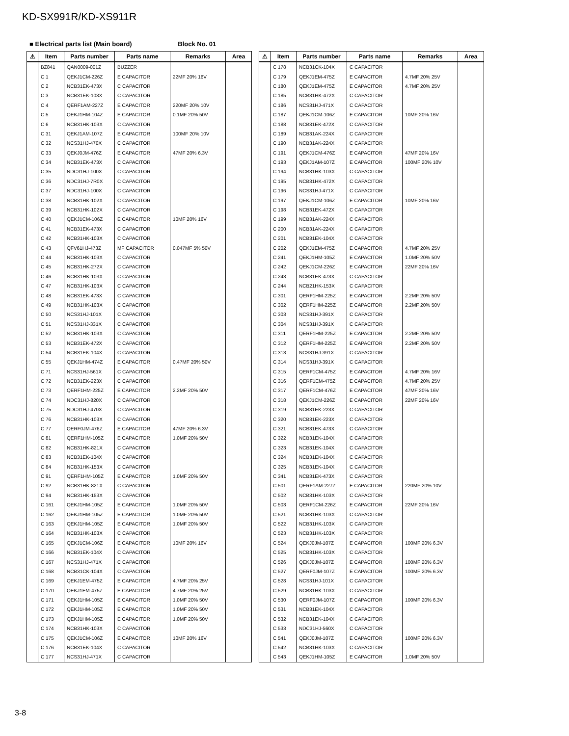KD-SX991R/KD-XS911R
■ Electrical parts list (Main board) Block No. 01
| ⚠ | Item | Parts number | Parts name | Remarks | Area |
| --- | --- | --- | --- | --- | --- |
| | BZ841 | QAN0009-001Z | BUZZER | | |
| | C 1 | QEKJ1CM-226Z | E CAPACITOR | 22MF 20% 16V | |
| | C 2 | NCB31EK-473X | C CAPACITOR | | |
| | C 3 | NCB31EK-103X | C CAPACITOR | | |
| | C 4 | QERF1AM-227Z | E CAPACITOR | 220MF 20% 10V | |
| | C 5 | QEKJ1HM-104Z | E CAPACITOR | 0.1MF 20% 50V | |
| | C 6 | NCB31HK-103X | C CAPACITOR | | |
| | C 31 | QEKJ1AM-107Z | E CAPACITOR | 100MF 20% 10V | |
| | C 32 | NCS31HJ-470X | C CAPACITOR | | |
| | C 33 | QEKJ0JM-476Z | E CAPACITOR | 47MF 20% 6.3V | |
| | C 34 | NCB31EK-473X | C CAPACITOR | | |
| | C 35 | NDC31HJ-100X | C CAPACITOR | | |
| | C 36 | NDC31HJ-7R0X | C CAPACITOR | | |
| | C 37 | NDC31HJ-100X | C CAPACITOR | | |
| | C 38 | NCB31HK-102X | C CAPACITOR | | |
| | C 39 | NCB31HK-102X | C CAPACITOR | | |
| | C 40 | QEKJ1CM-106Z | E CAPACITOR | 10MF 20% 16V | |
| | C 41 | NCB31EK-473X | C CAPACITOR | | |
| | C 42 | NCB31HK-103X | C CAPACITOR | | |
| | C 43 | QFV61HJ-473Z | MF CAPACITOR | 0.047MF 5% 50V | |
| | C 44 | NCB31HK-103X | C CAPACITOR | | |
| | C 45 | NCB31HK-272X | C CAPACITOR | | |
| | C 46 | NCB31HK-103X | C CAPACITOR | | |
| | C 47 | NCB31HK-103X | C CAPACITOR | | |
| | C 48 | NCB31EK-473X | C CAPACITOR | | |
| | C 49 | NCB31HK-103X | C CAPACITOR | | |
| | C 50 | NCS31HJ-101X | C CAPACITOR | | |
| | C 51 | NCS31HJ-331X | C CAPACITOR | | |
| | C 52 | NCB31HK-103X | C CAPACITOR | | |
| | C 53 | NCB31EK-472X | C CAPACITOR | | |
| | C 54 | NCB31EK-104X | C CAPACITOR | | |
| | C 55 | QEKJ1HM-474Z | E CAPACITOR | 0.47MF 20% 50V | |
| | C 71 | NCS31HJ-561X | C CAPACITOR | | |
| | C 72 | NCB31EK-223X | C CAPACITOR | | |
| | C 73 | QERF1HM-225Z | E CAPACITOR | 2.2MF 20% 50V | |
| | C 74 | NDC31HJ-820X | C CAPACITOR | | |
| | C 75 | NDC31HJ-470X | C CAPACITOR | | |
| | C 76 | NCB31HK-103X | C CAPACITOR | | |
| | C 77 | QERF0JM-476Z | E CAPACITOR | 47MF 20% 6.3V | |
| | C 81 | QERF1HM-105Z | E CAPACITOR | 1.0MF 20% 50V | |
| | C 82 | NCB31HK-821X | C CAPACITOR | | |
| | C 83 | NCB31EK-104X | C CAPACITOR | | |
| | C 84 | NCB31HK-153X | C CAPACITOR | | |
| | C 91 | QERF1HM-105Z | E CAPACITOR | 1.0MF 20% 50V | |
| | C 92 | NCB31HK-821X | C CAPACITOR | | |
| | C 94 | NCB31HK-153X | C CAPACITOR | | |
| | C 161 | QEKJ1HM-105Z | E CAPACITOR | 1.0MF 20% 50V | |
| | C 162 | QEKJ1HM-105Z | E CAPACITOR | 1.0MF 20% 50V | |
| | C 163 | QEKJ1HM-105Z | E CAPACITOR | 1.0MF 20% 50V | |
| | C 164 | NCB31HK-103X | C CAPACITOR | | |
| | C 165 | QEKJ1CM-106Z | E CAPACITOR | 10MF 20% 16V | |
| | C 166 | NCB31EK-104X | C CAPACITOR | | |
| | C 167 | NCS31HJ-471X | C CAPACITOR | | |
| | C 168 | NCB31CK-104X | C CAPACITOR | | |
| | C 169 | QEKJ1EM-475Z | E CAPACITOR | 4.7MF 20% 25V | |
| | C 170 | QEKJ1EM-475Z | E CAPACITOR | 4.7MF 20% 25V | |
| | C 171 | QEKJ1HM-105Z | E CAPACITOR | 1.0MF 20% 50V | |
| | C 172 | QEKJ1HM-105Z | E CAPACITOR | 1.0MF 20% 50V | |
| | C 173 | QEKJ1HM-105Z | E CAPACITOR | 1.0MF 20% 50V | |
| | C 174 | NCB31HK-103X | C CAPACITOR | | |
| | C 175 | QEKJ1CM-106Z | E CAPACITOR | 10MF 20% 16V | |
| | C 176 | NCB31EK-104X | C CAPACITOR | | |
| | C 177 | NCS31HJ-471X | C CAPACITOR | | |
| ⚠ | Item | Parts number | Parts name | Remarks | Area |
| --- | --- | --- | --- | --- | --- |
| | C 178 | NCB31CK-104X | C CAPACITOR | | |
| | C 179 | QEKJ1EM-475Z | E CAPACITOR | 4.7MF 20% 25V | |
| | C 180 | QEKJ1EM-475Z | E CAPACITOR | 4.7MF 20% 25V | |
| | C 185 | NCB31HK-472X | C CAPACITOR | | |
| | C 186 | NCS31HJ-471X | C CAPACITOR | | |
| | C 187 | QEKJ1CM-106Z | E CAPACITOR | 10MF 20% 16V | |
| | C 188 | NCB31EK-472X | C CAPACITOR | | |
| | C 189 | NCB31AK-224X | C CAPACITOR | | |
| | C 190 | NCB31AK-224X | C CAPACITOR | | |
| | C 191 | QEKJ1CM-476Z | E CAPACITOR | 47MF 20% 16V | |
| | C 193 | QEKJ1AM-107Z | E CAPACITOR | 100MF 20% 10V | |
| | C 194 | NCB31HK-103X | C CAPACITOR | | |
| | C 195 | NCB31HK-472X | C CAPACITOR | | |
| | C 196 | NCS31HJ-471X | C CAPACITOR | | |
| | C 197 | QEKJ1CM-106Z | E CAPACITOR | 10MF 20% 16V | |
| | C 198 | NCB31EK-472X | C CAPACITOR | | |
| | C 199 | NCB31AK-224X | C CAPACITOR | | |
| | C 200 | NCB31AK-224X | C CAPACITOR | | |
| | C 201 | NCB31EK-104X | C CAPACITOR | | |
| | C 202 | QEKJ1EM-475Z | E CAPACITOR | 4.7MF 20% 25V | |
| | C 241 | QEKJ1HM-105Z | E CAPACITOR | 1.0MF 20% 50V | |
| | C 242 | QEKJ1CM-226Z | E CAPACITOR | 22MF 20% 16V | |
| | C 243 | NCB31EK-473X | C CAPACITOR | | |
| | C 244 | NCB21HK-153X | C CAPACITOR | | |
| | C 301 | QERF1HM-225Z | E CAPACITOR | 2.2MF 20% 50V | |
| | C 302 | QERF1HM-225Z | E CAPACITOR | 2.2MF 20% 50V | |
| | C 303 | NCS31HJ-391X | C CAPACITOR | | |
| | C 304 | NCS31HJ-391X | C CAPACITOR | | |
| | C 311 | QERF1HM-225Z | E CAPACITOR | 2.2MF 20% 50V | |
| | C 312 | QERF1HM-225Z | E CAPACITOR | 2.2MF 20% 50V | |
| | C 313 | NCS31HJ-391X | C CAPACITOR | | |
| | C 314 | NCS31HJ-391X | C CAPACITOR | | |
| | C 315 | QERF1CM-475Z | E CAPACITOR | 4.7MF 20% 16V | |
| | C 316 | QERF1EM-475Z | E CAPACITOR | 4.7MF 20% 25V | |
| | C 317 | QERF1CM-476Z | E CAPACITOR | 47MF 20% 16V | |
| | C 318 | QEKJ1CM-226Z | E CAPACITOR | 22MF 20% 16V | |
| | C 319 | NCB31EK-223X | C CAPACITOR | | |
| | C 320 | NCB31EK-223X | C CAPACITOR | | |
| | C 321 | NCB31EK-473X | C CAPACITOR | | |
| | C 322 | NCB31EK-104X | C CAPACITOR | | |
| | C 323 | NCB31EK-104X | C CAPACITOR | | |
| | C 324 | NCB31EK-104X | C CAPACITOR | | |
| | C 325 | NCB31EK-104X | C CAPACITOR | | |
| | C 341 | NCB31EK-473X | C CAPACITOR | | |
| | C 501 | QERF1AM-227Z | E CAPACITOR | 220MF 20% 10V | |
| | C 502 | NCB31HK-103X | C CAPACITOR | | |
| | C 503 | QERF1CM-226Z | E CAPACITOR | 22MF 20% 16V | |
| | C 521 | NCB31HK-103X | C CAPACITOR | | |
| | C 522 | NCB31HK-103X | C CAPACITOR | | |
| | C 523 | NCB31HK-103X | C CAPACITOR | | |
| | C 524 | QEKJ0JM-107Z | E CAPACITOR | 100MF 20% 6.3V | |
| | C 525 | NCB31HK-103X | C CAPACITOR | | |
| | C 526 | QEKJ0JM-107Z | E CAPACITOR | 100MF 20% 6.3V | |
| | C 527 | QERF0JM-107Z | E CAPACITOR | 100MF 20% 6.3V | |
| | C 528 | NCS31HJ-101X | C CAPACITOR | | |
| | C 529 | NCB31HK-103X | C CAPACITOR | | |
| | C 530 | QERF0JM-107Z | E CAPACITOR | 100MF 20% 6.3V | |
| | C 531 | NCB31EK-104X | C CAPACITOR | | |
| | C 532 | NCB31EK-104X | C CAPACITOR | | |
| | C 533 | NDC31HJ-560X | C CAPACITOR | | |
| | C 541 | QEKJ0JM-107Z | E CAPACITOR | 100MF 20% 6.3V | |
| | C 542 | NCB31HK-103X | C CAPACITOR | | |
| | C 543 | QEKJ1HM-105Z | E CAPACITOR | 1.0MF 20% 50V | |
3-8